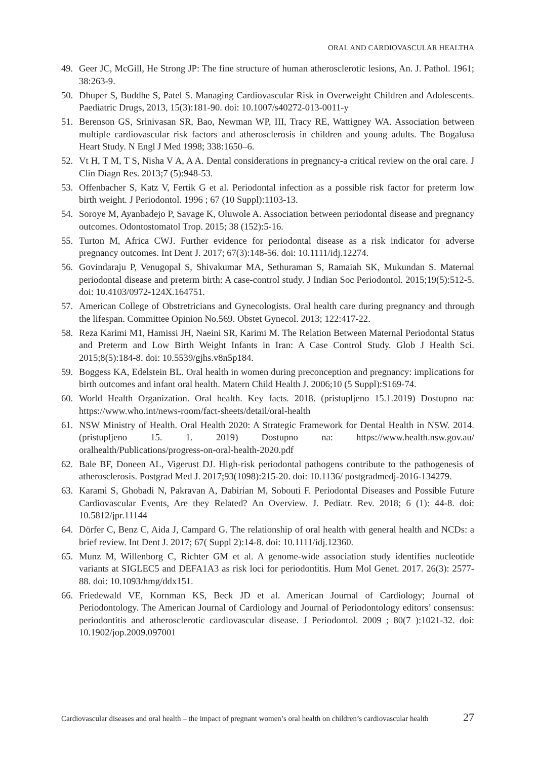ORAL AND CARDIOVASCULAR HEALTHA
49. Geer JC, McGill, He Strong JP: The fine structure of human atherosclerotic lesions, An. J. Pathol. 1961; 38:263-9.
50. Dhuper S, Buddhe S, Patel S. Managing Cardiovascular Risk in Overweight Children and Adolescents. Paediatric Drugs, 2013, 15(3):181-90. doi: 10.1007/s40272-013-0011-y
51. Berenson GS, Srinivasan SR, Bao, Newman WP, III, Tracy RE, Wattigney WA. Association between multiple cardiovascular risk factors and atherosclerosis in children and young adults. The Bogalusa Heart Study. N Engl J Med 1998; 338:1650–6.
52. Vt H, T M, T S, Nisha V A, A A. Dental considerations in pregnancy-a critical review on the oral care. J Clin Diagn Res. 2013;7 (5):948-53.
53. Offenbacher S, Katz V, Fertik G et al. Periodontal infection as a possible risk factor for preterm low birth weight. J Periodontol. 1996 ; 67 (10 Suppl):1103-13.
54. Soroye M, Ayanbadejo P, Savage K, Oluwole A. Association between periodontal disease and pregnancy outcomes. Odontostomatol Trop. 2015; 38 (152):5-16.
55. Turton M, Africa CWJ. Further evidence for periodontal disease as a risk indicator for adverse pregnancy outcomes. Int Dent J. 2017; 67(3):148-56. doi: 10.1111/idj.12274.
56. Govindaraju P, Venugopal S, Shivakumar MA, Sethuraman S, Ramaiah SK, Mukundan S. Maternal periodontal disease and preterm birth: A case-control study. J Indian Soc Periodontol. 2015;19(5):512-5. doi: 10.4103/0972-124X.164751.
57. American College of Obstretricians and Gynecologists. Oral health care during pregnancy and through the lifespan. Committee Opinion No.569. Obstet Gynecol. 2013; 122:417-22.
58. Reza Karimi M1, Hamissi JH, Naeini SR, Karimi M. The Relation Between Maternal Periodontal Status and Preterm and Low Birth Weight Infants in Iran: A Case Control Study. Glob J Health Sci. 2015;8(5):184-8. doi: 10.5539/gjhs.v8n5p184.
59. Boggess KA, Edelstein BL. Oral health in women during preconception and pregnancy: implications for birth outcomes and infant oral health. Matern Child Health J. 2006;10 (5 Suppl):S169-74.
60. World Health Organization. Oral health. Key facts. 2018. (pristupljeno 15.1.2019) Dostupno na: https://www.who.int/news-room/fact-sheets/detail/oral-health
61. NSW Ministry of Health. Oral Health 2020: A Strategic Framework for Dental Health in NSW. 2014. (pristupljeno 15. 1. 2019) Dostupno na: https://www.health.nsw.gov.au/ oralhealth/Publications/progress-on-oral-health-2020.pdf
62. Bale BF, Doneen AL, Vigerust DJ. High-risk periodontal pathogens contribute to the pathogenesis of atherosclerosis. Postgrad Med J. 2017;93(1098):215-20. doi: 10.1136/ postgradmedj-2016-134279.
63. Karami S, Ghobadi N, Pakravan A, Dabirian M, Sobouti F. Periodontal Diseases and Possible Future Cardiovascular Events, Are they Related? An Overview. J. Pediatr. Rev. 2018; 6 (1): 44-8. doi: 10.5812/jpr.11144
64. Dörfer C, Benz C, Aida J, Campard G. The relationship of oral health with general health and NCDs: a brief review. Int Dent J. 2017; 67( Suppl 2):14-8. doi: 10.1111/idj.12360.
65. Munz M, Willenborg C, Richter GM et al. A genome-wide association study identifies nucleotide variants at SIGLEC5 and DEFA1A3 as risk loci for periodontitis. Hum Mol Genet. 2017. 26(3): 2577-88. doi: 10.1093/hmg/ddx151.
66. Friedewald VE, Kornman KS, Beck JD et al. American Journal of Cardiology; Journal of Periodontology. The American Journal of Cardiology and Journal of Periodontology editors’ consensus: periodontitis and atherosclerotic cardiovascular disease. J Periodontol. 2009 ; 80(7 ):1021-32. doi: 10.1902/jop.2009.097001
Cardiovascular diseases and oral health – the impact of pregnant women’s oral health on children’s cardiovascular health 27